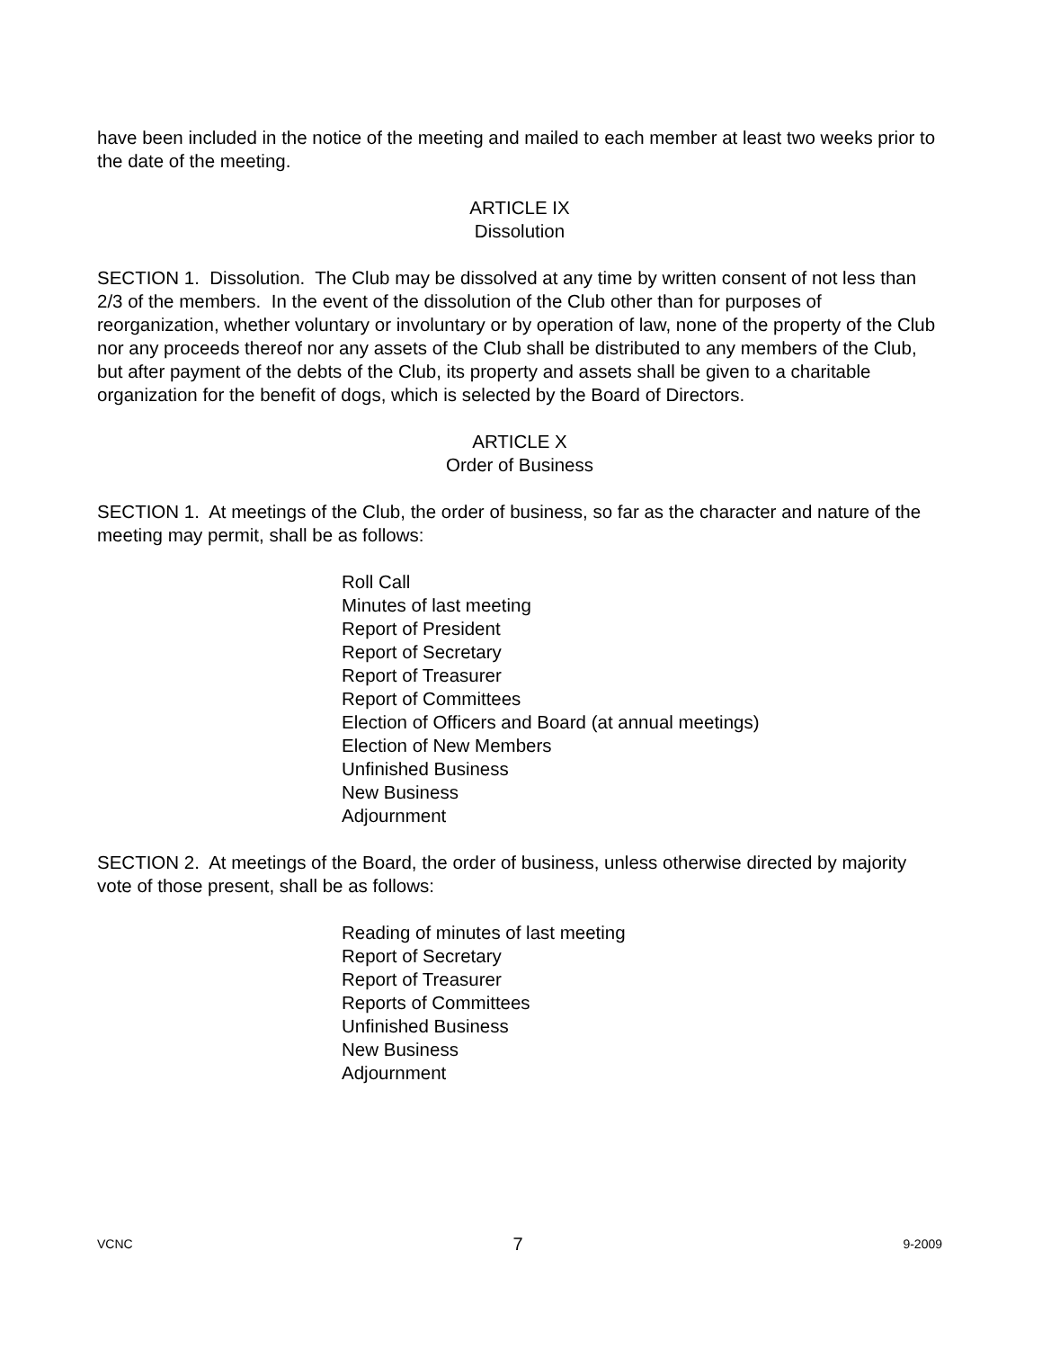have been included in the notice of the meeting and mailed to each member at least two weeks prior to the date of the meeting.
ARTICLE IX
Dissolution
SECTION 1. Dissolution. The Club may be dissolved at any time by written consent of not less than 2/3 of the members. In the event of the dissolution of the Club other than for purposes of reorganization, whether voluntary or involuntary or by operation of law, none of the property of the Club nor any proceeds thereof nor any assets of the Club shall be distributed to any members of the Club, but after payment of the debts of the Club, its property and assets shall be given to a charitable organization for the benefit of dogs, which is selected by the Board of Directors.
ARTICLE X
Order of Business
SECTION 1. At meetings of the Club, the order of business, so far as the character and nature of the meeting may permit, shall be as follows:
Roll Call
Minutes of last meeting
Report of President
Report of Secretary
Report of Treasurer
Report of Committees
Election of Officers and Board (at annual meetings)
Election of New Members
Unfinished Business
New Business
Adjournment
SECTION 2. At meetings of the Board, the order of business, unless otherwise directed by majority vote of those present, shall be as follows:
Reading of minutes of last meeting
Report of Secretary
Report of Treasurer
Reports of Committees
Unfinished Business
New Business
Adjournment
VCNC 7 9-2009